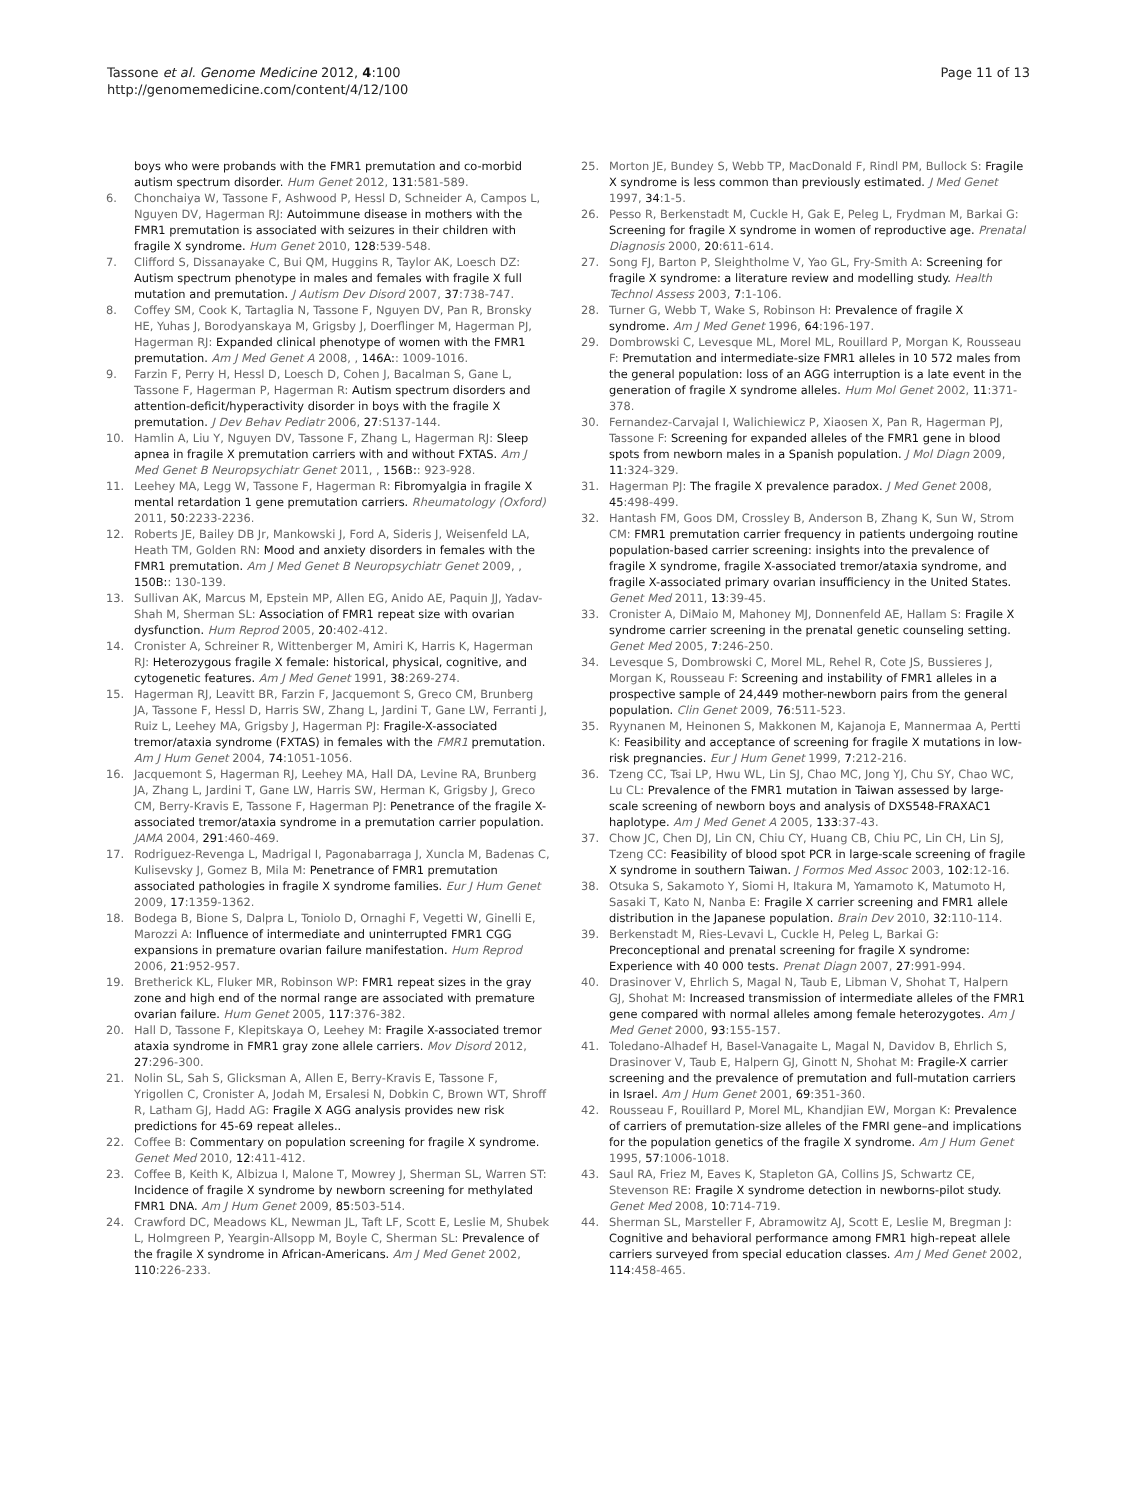Tassone et al. Genome Medicine 2012, 4:100
http://genomemedicine.com/content/4/12/100
Page 11 of 13
boys who were probands with the FMR1 premutation and co-morbid autism spectrum disorder. Hum Genet 2012, 131:581-589.
6. Chonchaiya W, Tassone F, Ashwood P, Hessl D, Schneider A, Campos L, Nguyen DV, Hagerman RJ: Autoimmune disease in mothers with the FMR1 premutation is associated with seizures in their children with fragile X syndrome. Hum Genet 2010, 128:539-548.
7. Clifford S, Dissanayake C, Bui QM, Huggins R, Taylor AK, Loesch DZ: Autism spectrum phenotype in males and females with fragile X full mutation and premutation. J Autism Dev Disord 2007, 37:738-747.
8. Coffey SM, Cook K, Tartaglia N, Tassone F, Nguyen DV, Pan R, Bronsky HE, Yuhas J, Borodyanskaya M, Grigsby J, Doerflinger M, Hagerman PJ, Hagerman RJ: Expanded clinical phenotype of women with the FMR1 premutation. Am J Med Genet A 2008, , 146A:: 1009-1016.
9. Farzin F, Perry H, Hessl D, Loesch D, Cohen J, Bacalman S, Gane L, Tassone F, Hagerman P, Hagerman R: Autism spectrum disorders and attention-deficit/hyperactivity disorder in boys with the fragile X premutation. J Dev Behav Pediatr 2006, 27:S137-144.
10. Hamlin A, Liu Y, Nguyen DV, Tassone F, Zhang L, Hagerman RJ: Sleep apnea in fragile X premutation carriers with and without FXTAS. Am J Med Genet B Neuropsychiatr Genet 2011, , 156B:: 923-928.
11. Leehey MA, Legg W, Tassone F, Hagerman R: Fibromyalgia in fragile X mental retardation 1 gene premutation carriers. Rheumatology (Oxford) 2011, 50:2233-2236.
12. Roberts JE, Bailey DB Jr, Mankowski J, Ford A, Sideris J, Weisenfeld LA, Heath TM, Golden RN: Mood and anxiety disorders in females with the FMR1 premutation. Am J Med Genet B Neuropsychiatr Genet 2009, , 150B:: 130-139.
13. Sullivan AK, Marcus M, Epstein MP, Allen EG, Anido AE, Paquin JJ, Yadav-Shah M, Sherman SL: Association of FMR1 repeat size with ovarian dysfunction. Hum Reprod 2005, 20:402-412.
14. Cronister A, Schreiner R, Wittenberger M, Amiri K, Harris K, Hagerman RJ: Heterozygous fragile X female: historical, physical, cognitive, and cytogenetic features. Am J Med Genet 1991, 38:269-274.
15. Hagerman RJ, Leavitt BR, Farzin F, Jacquemont S, Greco CM, Brunberg JA, Tassone F, Hessl D, Harris SW, Zhang L, Jardini T, Gane LW, Ferranti J, Ruiz L, Leehey MA, Grigsby J, Hagerman PJ: Fragile-X-associated tremor/ataxia syndrome (FXTAS) in females with the FMR1 premutation. Am J Hum Genet 2004, 74:1051-1056.
16. Jacquemont S, Hagerman RJ, Leehey MA, Hall DA, Levine RA, Brunberg JA, Zhang L, Jardini T, Gane LW, Harris SW, Herman K, Grigsby J, Greco CM, Berry-Kravis E, Tassone F, Hagerman PJ: Penetrance of the fragile X-associated tremor/ataxia syndrome in a premutation carrier population. JAMA 2004, 291:460-469.
17. Rodriguez-Revenga L, Madrigal I, Pagonabarraga J, Xuncla M, Badenas C, Kulisevsky J, Gomez B, Mila M: Penetrance of FMR1 premutation associated pathologies in fragile X syndrome families. Eur J Hum Genet 2009, 17:1359-1362.
18. Bodega B, Bione S, Dalpra L, Toniolo D, Ornaghi F, Vegetti W, Ginelli E, Marozzi A: Influence of intermediate and uninterrupted FMR1 CGG expansions in premature ovarian failure manifestation. Hum Reprod 2006, 21:952-957.
19. Bretherick KL, Fluker MR, Robinson WP: FMR1 repeat sizes in the gray zone and high end of the normal range are associated with premature ovarian failure. Hum Genet 2005, 117:376-382.
20. Hall D, Tassone F, Klepitskaya O, Leehey M: Fragile X-associated tremor ataxia syndrome in FMR1 gray zone allele carriers. Mov Disord 2012, 27:296-300.
21. Nolin SL, Sah S, Glicksman A, Allen E, Berry-Kravis E, Tassone F, Yrigollen C, Cronister A, Jodah M, Ersalesi N, Dobkin C, Brown WT, Shroff R, Latham GJ, Hadd AG: Fragile X AGG analysis provides new risk predictions for 45-69 repeat alleles..
22. Coffee B: Commentary on population screening for fragile X syndrome. Genet Med 2010, 12:411-412.
23. Coffee B, Keith K, Albizua I, Malone T, Mowrey J, Sherman SL, Warren ST: Incidence of fragile X syndrome by newborn screening for methylated FMR1 DNA. Am J Hum Genet 2009, 85:503-514.
24. Crawford DC, Meadows KL, Newman JL, Taft LF, Scott E, Leslie M, Shubek L, Holmgreen P, Yeargin-Allsopp M, Boyle C, Sherman SL: Prevalence of the fragile X syndrome in African-Americans. Am J Med Genet 2002, 110:226-233.
25. Morton JE, Bundey S, Webb TP, MacDonald F, Rindl PM, Bullock S: Fragile X syndrome is less common than previously estimated. J Med Genet 1997, 34:1-5.
26. Pesso R, Berkenstadt M, Cuckle H, Gak E, Peleg L, Frydman M, Barkai G: Screening for fragile X syndrome in women of reproductive age. Prenatal Diagnosis 2000, 20:611-614.
27. Song FJ, Barton P, Sleightholme V, Yao GL, Fry-Smith A: Screening for fragile X syndrome: a literature review and modelling study. Health Technol Assess 2003, 7:1-106.
28. Turner G, Webb T, Wake S, Robinson H: Prevalence of fragile X syndrome. Am J Med Genet 1996, 64:196-197.
29. Dombrowski C, Levesque ML, Morel ML, Rouillard P, Morgan K, Rousseau F: Premutation and intermediate-size FMR1 alleles in 10 572 males from the general population: loss of an AGG interruption is a late event in the generation of fragile X syndrome alleles. Hum Mol Genet 2002, 11:371-378.
30. Fernandez-Carvajal I, Walichiewicz P, Xiaosen X, Pan R, Hagerman PJ, Tassone F: Screening for expanded alleles of the FMR1 gene in blood spots from newborn males in a Spanish population. J Mol Diagn 2009, 11:324-329.
31. Hagerman PJ: The fragile X prevalence paradox. J Med Genet 2008, 45:498-499.
32. Hantash FM, Goos DM, Crossley B, Anderson B, Zhang K, Sun W, Strom CM: FMR1 premutation carrier frequency in patients undergoing routine population-based carrier screening: insights into the prevalence of fragile X syndrome, fragile X-associated tremor/ataxia syndrome, and fragile X-associated primary ovarian insufficiency in the United States. Genet Med 2011, 13:39-45.
33. Cronister A, DiMaio M, Mahoney MJ, Donnenfeld AE, Hallam S: Fragile X syndrome carrier screening in the prenatal genetic counseling setting. Genet Med 2005, 7:246-250.
34. Levesque S, Dombrowski C, Morel ML, Rehel R, Cote JS, Bussieres J, Morgan K, Rousseau F: Screening and instability of FMR1 alleles in a prospective sample of 24,449 mother-newborn pairs from the general population. Clin Genet 2009, 76:511-523.
35. Ryynanen M, Heinonen S, Makkonen M, Kajanoja E, Mannermaa A, Pertti K: Feasibility and acceptance of screening for fragile X mutations in low-risk pregnancies. Eur J Hum Genet 1999, 7:212-216.
36. Tzeng CC, Tsai LP, Hwu WL, Lin SJ, Chao MC, Jong YJ, Chu SY, Chao WC, Lu CL: Prevalence of the FMR1 mutation in Taiwan assessed by large-scale screening of newborn boys and analysis of DXS548-FRAXAC1 haplotype. Am J Med Genet A 2005, 133:37-43.
37. Chow JC, Chen DJ, Lin CN, Chiu CY, Huang CB, Chiu PC, Lin CH, Lin SJ, Tzeng CC: Feasibility of blood spot PCR in large-scale screening of fragile X syndrome in southern Taiwan. J Formos Med Assoc 2003, 102:12-16.
38. Otsuka S, Sakamoto Y, Siomi H, Itakura M, Yamamoto K, Matumoto H, Sasaki T, Kato N, Nanba E: Fragile X carrier screening and FMR1 allele distribution in the Japanese population. Brain Dev 2010, 32:110-114.
39. Berkenstadt M, Ries-Levavi L, Cuckle H, Peleg L, Barkai G: Preconceptional and prenatal screening for fragile X syndrome: Experience with 40 000 tests. Prenat Diagn 2007, 27:991-994.
40. Drasinover V, Ehrlich S, Magal N, Taub E, Libman V, Shohat T, Halpern GJ, Shohat M: Increased transmission of intermediate alleles of the FMR1 gene compared with normal alleles among female heterozygotes. Am J Med Genet 2000, 93:155-157.
41. Toledano-Alhadef H, Basel-Vanagaite L, Magal N, Davidov B, Ehrlich S, Drasinover V, Taub E, Halpern GJ, Ginott N, Shohat M: Fragile-X carrier screening and the prevalence of premutation and full-mutation carriers in Israel. Am J Hum Genet 2001, 69:351-360.
42. Rousseau F, Rouillard P, Morel ML, Khandjian EW, Morgan K: Prevalence of carriers of premutation-size alleles of the FMRI gene–and implications for the population genetics of the fragile X syndrome. Am J Hum Genet 1995, 57:1006-1018.
43. Saul RA, Friez M, Eaves K, Stapleton GA, Collins JS, Schwartz CE, Stevenson RE: Fragile X syndrome detection in newborns-pilot study. Genet Med 2008, 10:714-719.
44. Sherman SL, Marsteller F, Abramowitz AJ, Scott E, Leslie M, Bregman J: Cognitive and behavioral performance among FMR1 high-repeat allele carriers surveyed from special education classes. Am J Med Genet 2002, 114:458-465.